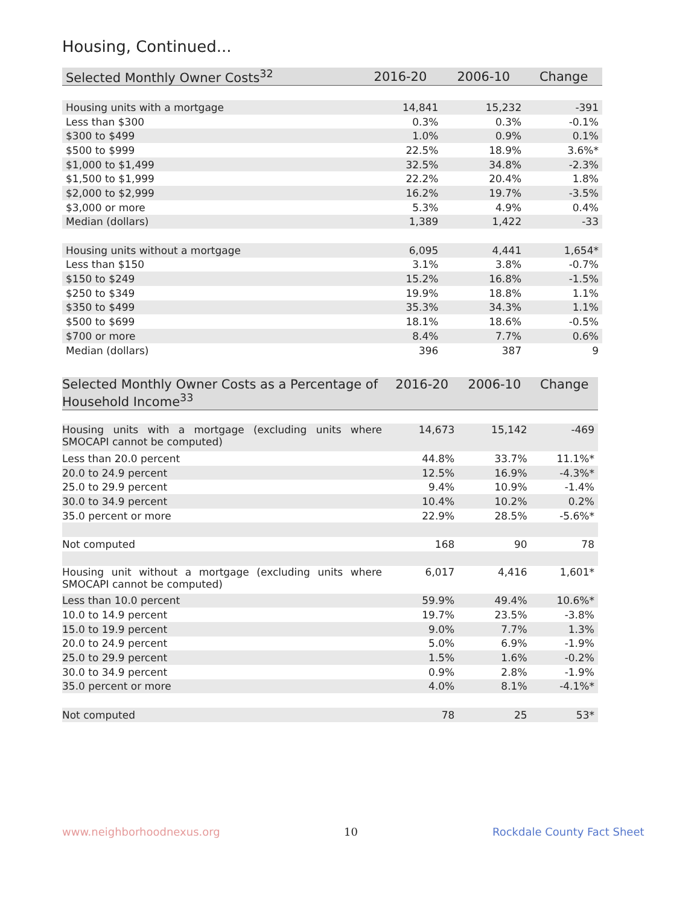Housing, Continued...
| Selected Monthly Owner Costs<sup>32</sup> | 2016-20 | 2006-10 | Change |
| --- | --- | --- | --- |
| Housing units with a mortgage | 14,841 | 15,232 | -391 |
| Less than $300 | 0.3% | 0.3% | -0.1% |
| $300 to $499 | 1.0% | 0.9% | 0.1% |
| $500 to $999 | 22.5% | 18.9% | 3.6%* |
| $1,000 to $1,499 | 32.5% | 34.8% | -2.3% |
| $1,500 to $1,999 | 22.2% | 20.4% | 1.8% |
| $2,000 to $2,999 | 16.2% | 19.7% | -3.5% |
| $3,000 or more | 5.3% | 4.9% | 0.4% |
| Median (dollars) | 1,389 | 1,422 | -33 |
| Housing units without a mortgage | 6,095 | 4,441 | 1,654* |
| Less than $150 | 3.1% | 3.8% | -0.7% |
| $150 to $249 | 15.2% | 16.8% | -1.5% |
| $250 to $349 | 19.9% | 18.8% | 1.1% |
| $350 to $499 | 35.3% | 34.3% | 1.1% |
| $500 to $699 | 18.1% | 18.6% | -0.5% |
| $700 or more | 8.4% | 7.7% | 0.6% |
| Median (dollars) | 396 | 387 | 9 |
| Selected Monthly Owner Costs as a Percentage of Household Income<sup>33</sup> | 2016-20 | 2006-10 | Change |
| --- | --- | --- | --- |
| Housing units with a mortgage (excluding units where SMOCAPI cannot be computed) | 14,673 | 15,142 | -469 |
| Less than 20.0 percent | 44.8% | 33.7% | 11.1%* |
| 20.0 to 24.9 percent | 12.5% | 16.9% | -4.3%* |
| 25.0 to 29.9 percent | 9.4% | 10.9% | -1.4% |
| 30.0 to 34.9 percent | 10.4% | 10.2% | 0.2% |
| 35.0 percent or more | 22.9% | 28.5% | -5.6%* |
| Not computed | 168 | 90 | 78 |
| Housing unit without a mortgage (excluding units where SMOCAPI cannot be computed) | 6,017 | 4,416 | 1,601* |
| Less than 10.0 percent | 59.9% | 49.4% | 10.6%* |
| 10.0 to 14.9 percent | 19.7% | 23.5% | -3.8% |
| 15.0 to 19.9 percent | 9.0% | 7.7% | 1.3% |
| 20.0 to 24.9 percent | 5.0% | 6.9% | -1.9% |
| 25.0 to 29.9 percent | 1.5% | 1.6% | -0.2% |
| 30.0 to 34.9 percent | 0.9% | 2.8% | -1.9% |
| 35.0 percent or more | 4.0% | 8.1% | -4.1%* |
| Not computed | 78 | 25 | 53* |
www.neighborhoodnexus.org 10 Rockdale County Fact Sheet